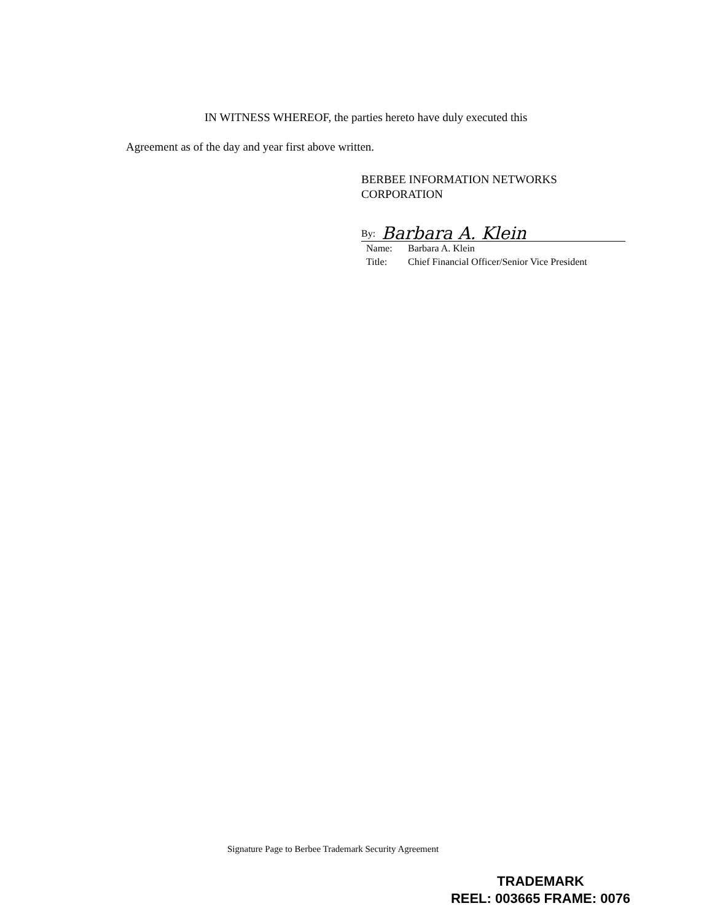IN WITNESS WHEREOF, the parties hereto have duly executed this
Agreement as of the day and year first above written.
BERBEE INFORMATION NETWORKS
CORPORATION
By: Barbara A. Klein
Name: Barbara A. Klein
Title: Chief Financial Officer/Senior Vice President
Signature Page to Berbee Trademark Security Agreement
TRADEMARK
REEL: 003665 FRAME: 0076